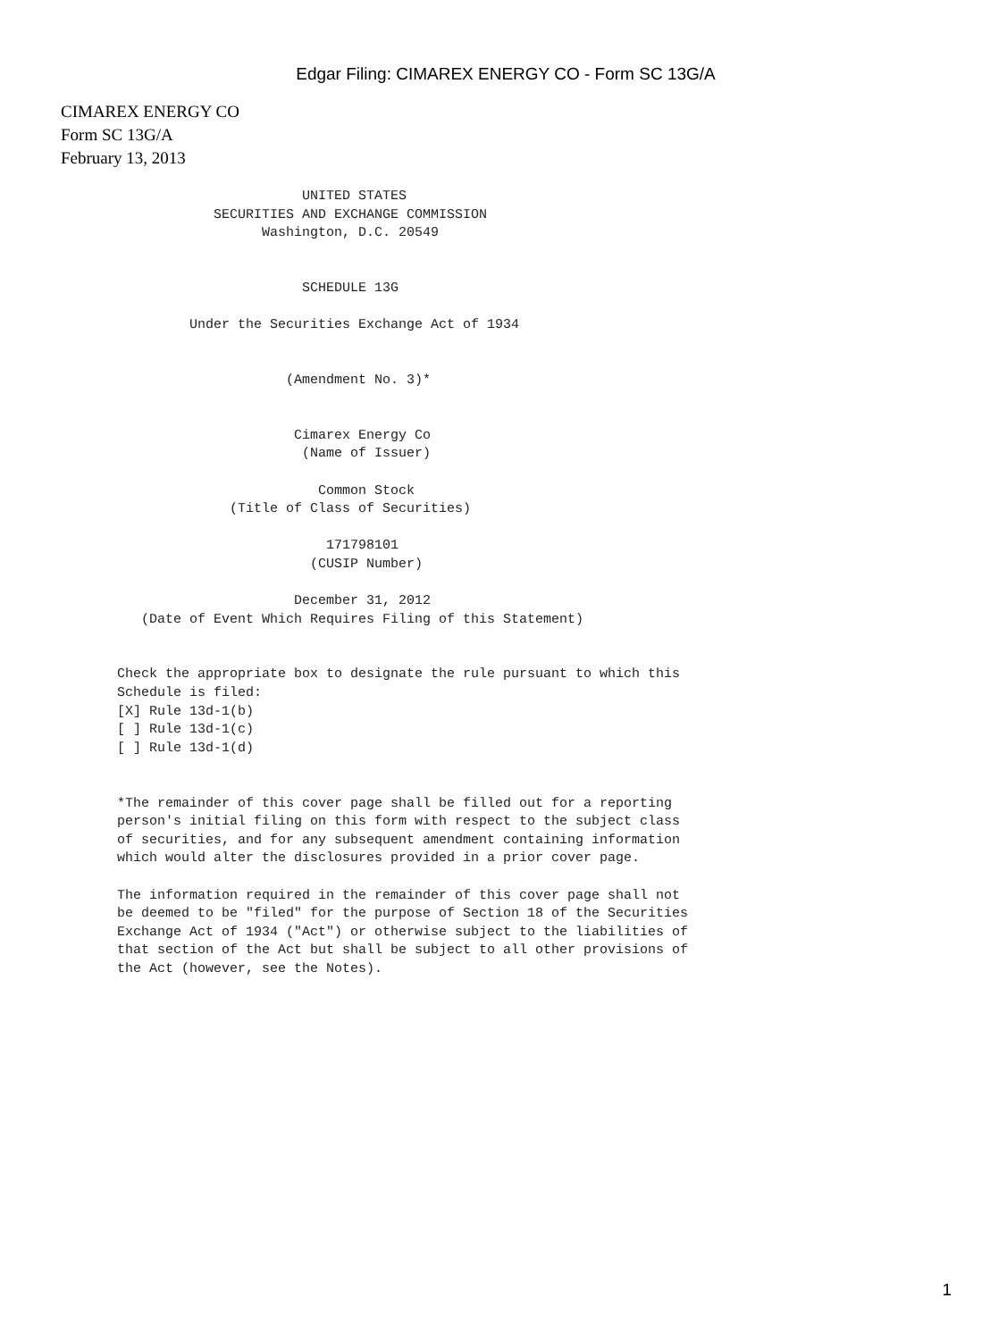Edgar Filing: CIMAREX ENERGY CO - Form SC 13G/A
CIMAREX ENERGY CO
Form SC 13G/A
February 13, 2013
                              UNITED STATES
                   SECURITIES AND EXCHANGE COMMISSION
                         Washington, D.C. 20549


                              SCHEDULE 13G

                Under the Securities Exchange Act of 1934


                            (Amendment No. 3)*


                             Cimarex Energy Co
                              (Name of Issuer)

                                Common Stock
                     (Title of Class of Securities)

                                 171798101
                               (CUSIP Number)

                             December 31, 2012
          (Date of Event Which Requires Filing of this Statement)


       Check the appropriate box to designate the rule pursuant to which this
       Schedule is filed:
       [X] Rule 13d-1(b)
       [ ] Rule 13d-1(c)
       [ ] Rule 13d-1(d)


       *The remainder of this cover page shall be filled out for a reporting
       person's initial filing on this form with respect to the subject class
       of securities, and for any subsequent amendment containing information
       which would alter the disclosures provided in a prior cover page.

       The information required in the remainder of this cover page shall not
       be deemed to be "filed" for the purpose of Section 18 of the Securities
       Exchange Act of 1934 ("Act") or otherwise subject to the liabilities of
       that section of the Act but shall be subject to all other provisions of
       the Act (however, see the Notes).
1